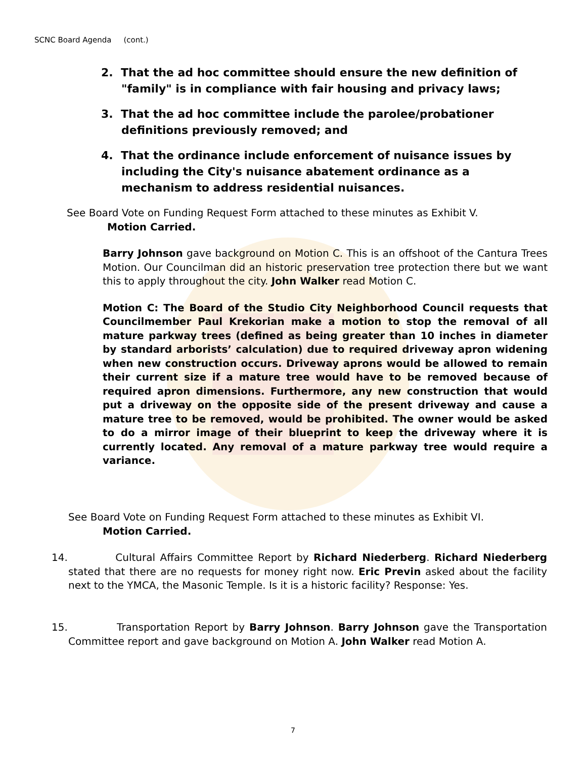SCNC Board Agenda (cont.)
2. That the ad hoc committee should ensure the new definition of "family" is in compliance with fair housing and privacy laws;
3. That the ad hoc committee include the parolee/probationer definitions previously removed; and
4. That the ordinance include enforcement of nuisance issues by including the City's nuisance abatement ordinance as a mechanism to address residential nuisances.
See Board Vote on Funding Request Form attached to these minutes as Exhibit V.
Motion Carried.
Barry Johnson gave background on Motion C. This is an offshoot of the Cantura Trees Motion. Our Councilman did an historic preservation tree protection there but we want this to apply throughout the city. John Walker read Motion C.
Motion C: The Board of the Studio City Neighborhood Council requests that Councilmember Paul Krekorian make a motion to stop the removal of all mature parkway trees (defined as being greater than 10 inches in diameter by standard arborists’ calculation) due to required driveway apron widening when new construction occurs. Driveway aprons would be allowed to remain their current size if a mature tree would have to be removed because of required apron dimensions. Furthermore, any new construction that would put a driveway on the opposite side of the present driveway and cause a mature tree to be removed, would be prohibited. The owner would be asked to do a mirror image of their blueprint to keep the driveway where it is currently located. Any removal of a mature parkway tree would require a variance.
See Board Vote on Funding Request Form attached to these minutes as Exhibit VI.
Motion Carried.
14. Cultural Affairs Committee Report by Richard Niederberg. Richard Niederberg stated that there are no requests for money right now. Eric Previn asked about the facility next to the YMCA, the Masonic Temple. Is it is a historic facility? Response: Yes.
15. Transportation Report by Barry Johnson. Barry Johnson gave the Transportation Committee report and gave background on Motion A. John Walker read Motion A.
7